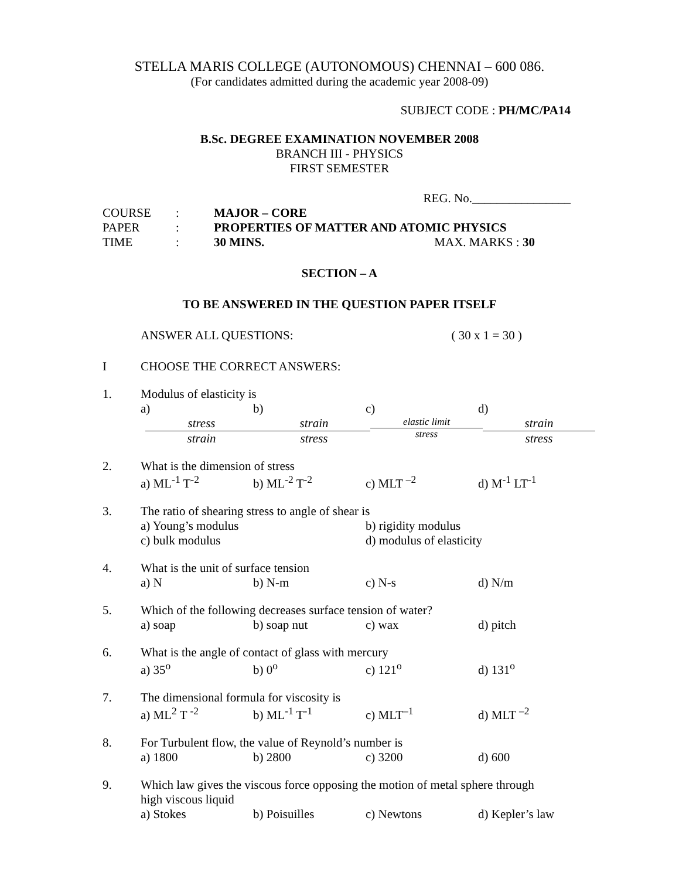STELLA MARIS COLLEGE (AUTONOMOUS) CHENNAI – 600 086.
(For candidates admitted during the academic year 2008-09)
SUBJECT CODE : PH/MC/PA14
B.Sc. DEGREE EXAMINATION NOVEMBER 2008
BRANCH III - PHYSICS
FIRST SEMESTER
REG. No.________________
| COURSE | : | MAJOR – CORE |
| PAPER | : | PROPERTIES OF MATTER AND ATOMIC PHYSICS |
| TIME | : | 30 MINS. MAX. MARKS : 30 |
SECTION – A
TO BE ANSWERED IN THE QUESTION PAPER ITSELF
ANSWER ALL QUESTIONS: ( 30 x 1 = 30 )
I CHOOSE THE CORRECT ANSWERS:
1. Modulus of elasticity is
a) stress strain b) strain stress c) elastic limit stress d) strain stress
2. What is the dimension of stress
a) ML<sup>-1</sup> T<sup>-2</sup> b) ML<sup>-2</sup> T<sup>-2</sup> c) MLT <sup>–2</sup> d) M<sup>-1</sup> LT<sup>-1</sup>
3. The ratio of shearing stress to angle of shear is
a) Young’s modulus b) rigidity modulus
c) bulk modulus d) modulus of elasticity
4. What is the unit of surface tension
a) N b) N-m c) N-s d) N/m
5. Which of the following decreases surface tension of water?
a) soap b) soap nut c) wax d) pitch
6. What is the angle of contact of glass with mercury
a) 35<sup>o</sup> b) 0<sup>o</sup> c) 121<sup>o</sup> d) 131<sup>o</sup>
7. The dimensional formula for viscosity is
a) ML<sup>2</sup> T <sup>-2</sup> b) ML<sup>-1</sup> T<sup>-1</sup> c) MLT<sup>–1</sup> d) MLT <sup>–2</sup>
8. For Turbulent flow, the value of Reynold’s number is
a) 1800 b) 2800 c) 3200 d) 600
9. Which law gives the viscous force opposing the motion of metal sphere through
high viscous liquid
a) Stokes b) Poisuilles c) Newtons d) Kepler’s law